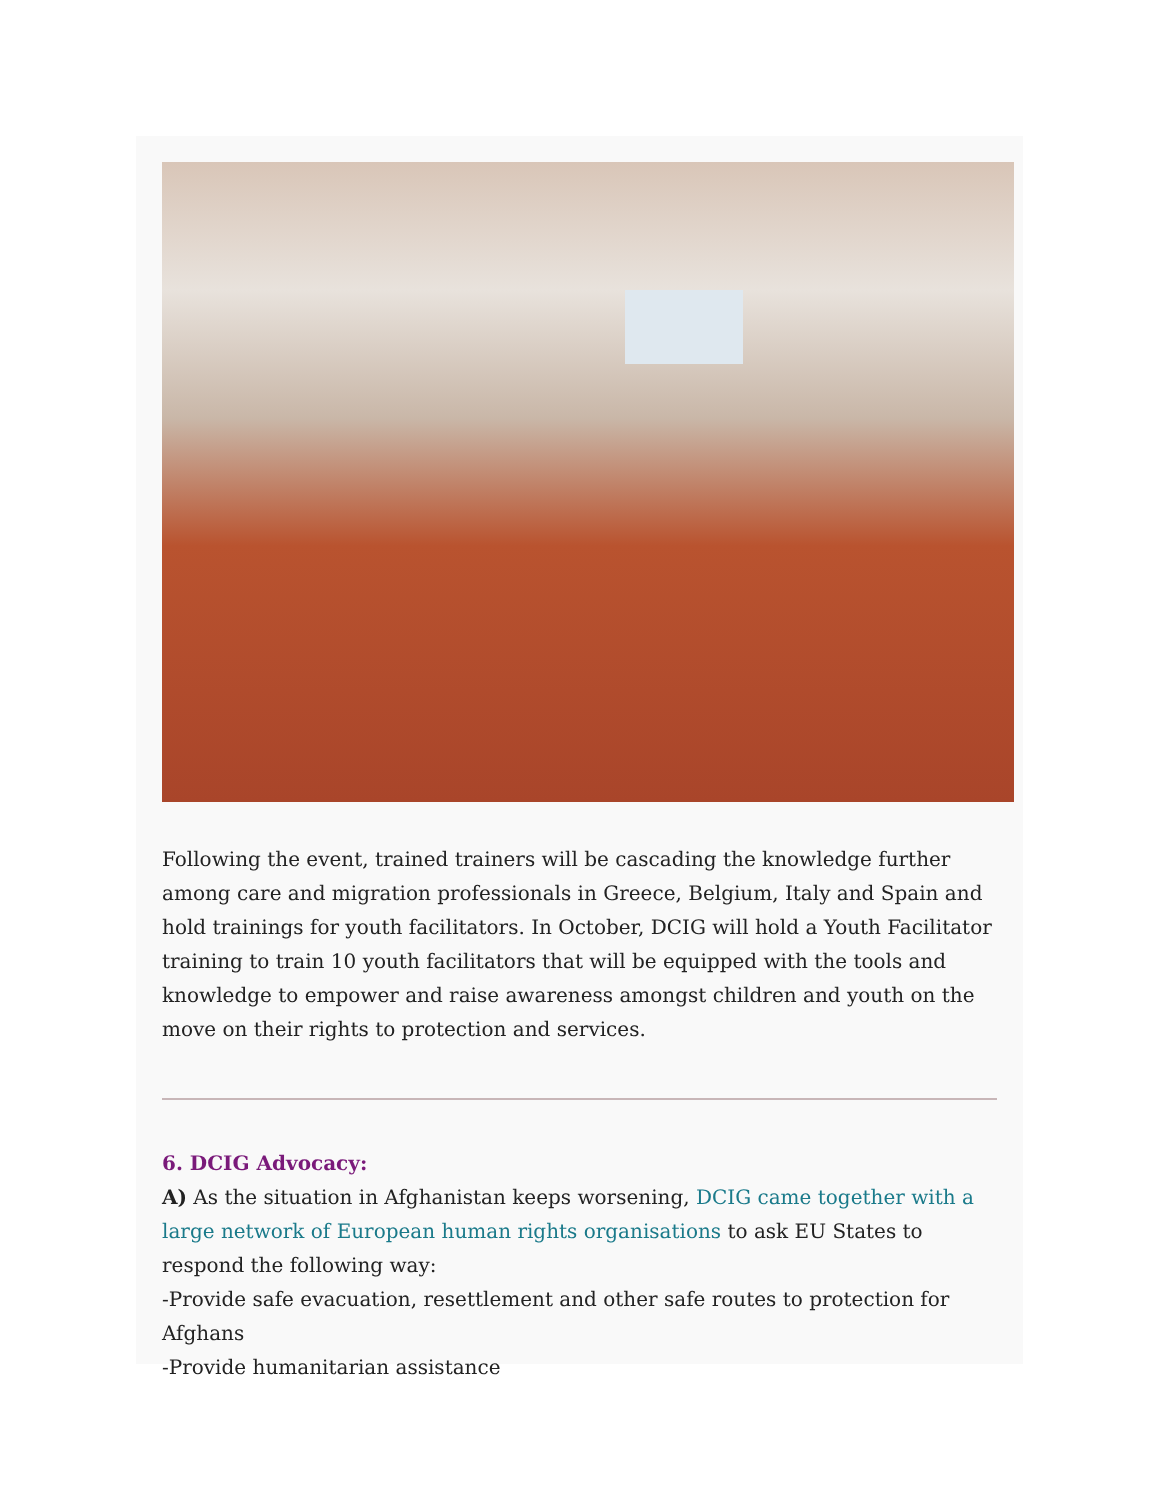Following the event, trained trainers will be cascading the knowledge further among care and migration professionals in Greece, Belgium, Italy and Spain and hold trainings for youth facilitators. In October, DCIG will hold a Youth Facilitator training to train 10 youth facilitators that will be equipped with the tools and knowledge to empower and raise awareness amongst children and youth on the move on their rights to protection and services.
6. DCIG Advocacy:
A) As the situation in Afghanistan keeps worsening, DCIG came together with a large network of European human rights organisations to ask EU States to respond the following way:
-Provide safe evacuation, resettlement and other safe routes to protection for Afghans
-Provide humanitarian assistance